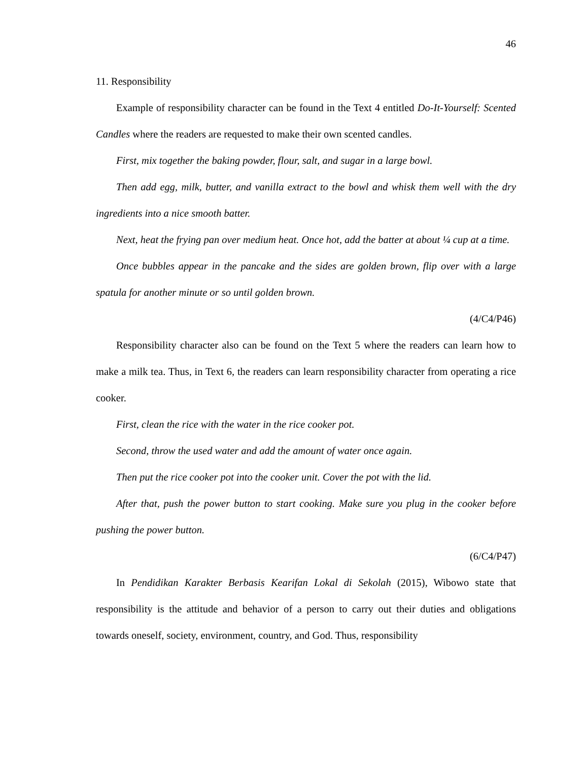46
11. Responsibility
Example of responsibility character can be found in the Text 4 entitled Do-It-Yourself: Scented Candles where the readers are requested to make their own scented candles.
First, mix together the baking powder, flour, salt, and sugar in a large bowl.
Then add egg, milk, butter, and vanilla extract to the bowl and whisk them well with the dry ingredients into a nice smooth batter.
Next, heat the frying pan over medium heat. Once hot, add the batter at about ¼ cup at a time.
Once bubbles appear in the pancake and the sides are golden brown, flip over with a large spatula for another minute or so until golden brown.
(4/C4/P46)
Responsibility character also can be found on the Text 5 where the readers can learn how to make a milk tea. Thus, in Text 6, the readers can learn responsibility character from operating a rice cooker.
First, clean the rice with the water in the rice cooker pot.
Second, throw the used water and add the amount of water once again.
Then put the rice cooker pot into the cooker unit. Cover the pot with the lid.
After that, push the power button to start cooking. Make sure you plug in the cooker before pushing the power button.
(6/C4/P47)
In Pendidikan Karakter Berbasis Kearifan Lokal di Sekolah (2015), Wibowo state that responsibility is the attitude and behavior of a person to carry out their duties and obligations towards oneself, society, environment, country, and God. Thus, responsibility